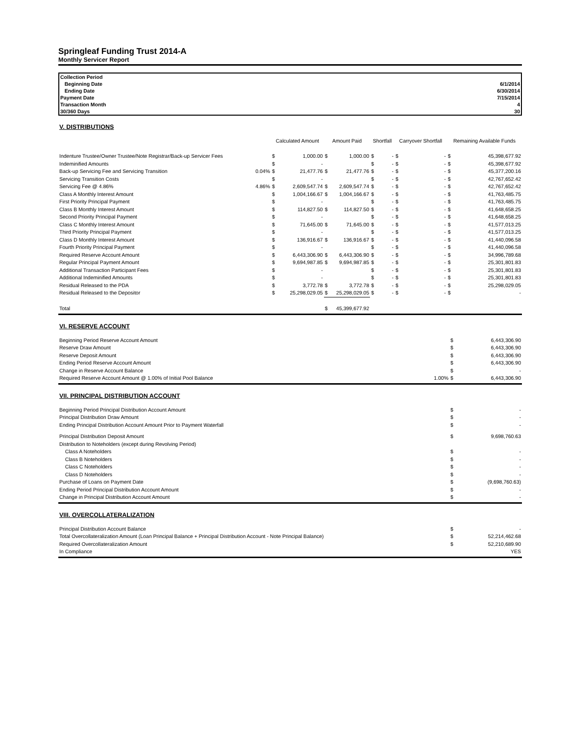Springleaf Funding Trust 2014-A
Monthly Servicer Report
| Collection Period | |
| Beginning Date | 6/1/2014 |
| Ending Date | 6/30/2014 |
| Payment Date | 7/15/2014 |
| Transaction Month | 4 |
| 30/360 Days | 30 |
V. DISTRIBUTIONS
| | | Calculated Amount | | Amount Paid | | Shortfall | | Carryover Shortfall | | Remaining Available Funds | |
| --- | --- | --- | --- | --- | --- | --- | --- | --- | --- | --- | --- |
| Indenture Trustee/Owner Trustee/Note Registrar/Back-up Servicer Fees | | $ | 1,000.00 | $ | 1,000.00 | $ | - | $ | - | $ | 45,398,677.92 |
| Indeminified Amounts | | $ | - | | | $ | - | $ | - | $ | 45,398,677.92 |
| Back-up Servicing Fee and Servicing Transition | 0.04% | $ | 21,477.76 | $ | 21,477.76 | $ | - | $ | - | $ | 45,377,200.16 |
| Servicing Transition Costs | | $ | - | | | $ | - | $ | - | $ | 42,767,652.42 |
| Servicing Fee @ 4.86% | 4.86% | $ | 2,609,547.74 | $ | 2,609,547.74 | $ | - | $ | - | $ | 42,767,652.42 |
| Class A Monthly Interest Amount | | $ | 1,004,166.67 | $ | 1,004,166.67 | $ | - | $ | - | $ | 41,763,485.75 |
| First Priority Principal Payment | | $ | - | | | $ | - | $ | - | $ | 41,763,485.75 |
| Class B Monthly Interest Amount | | $ | 114,827.50 | $ | 114,827.50 | $ | - | $ | - | $ | 41,648,658.25 |
| Second Priority Principal Payment | | $ | - | | | $ | - | $ | - | $ | 41,648,658.25 |
| Class C Monthly Interest Amount | | $ | 71,645.00 | $ | 71,645.00 | $ | - | $ | - | $ | 41,577,013.25 |
| Third Priority Principal Payment | | $ | - | | | $ | - | $ | - | $ | 41,577,013.25 |
| Class D Monthly Interest Amount | | $ | 136,916.67 | $ | 136,916.67 | $ | - | $ | - | $ | 41,440,096.58 |
| Fourth Priority Principal Payment | | $ | - | | | $ | - | $ | - | $ | 41,440,096.58 |
| Required Reserve Account Amount | | $ | 6,443,306.90 | $ | 6,443,306.90 | $ | - | $ | - | $ | 34,996,789.68 |
| Regular Principal Payment Amount | | $ | 9,694,987.85 | $ | 9,694,987.85 | $ | - | $ | - | $ | 25,301,801.83 |
| Additional Transaction Participant Fees | | $ | - | | | $ | - | $ | - | $ | 25,301,801.83 |
| Additional Indeminified Amounts | | $ | - | | | $ | - | $ | - | $ | 25,301,801.83 |
| Residual Released to the PDA | | $ | 3,772.78 | $ | 3,772.78 | $ | - | $ | - | $ | 25,298,029.05 |
| Residual Released to the Depositor | | $ | 25,298,029.05 | $ | 25,298,029.05 | $ | - | $ | - | $ | - |
| Total | | | | $ | 45,399,677.92 | | | | | | |
VI. RESERVE ACCOUNT
| Beginning Period Reserve Account Amount | | $ | 6,443,306.90 |
| Reserve Draw Amount | | $ | 6,443,306.90 |
| Reserve Deposit Amount | | $ | 6,443,306.90 |
| Ending Period Reserve Account Amount | | $ | 6,443,306.90 |
| Change in Reserve Account Balance | | $ | - |
| Required Reserve Account Amount @ 1.00% of Initial Pool Balance | 1.00% | $ | 6,443,306.90 |
VII. PRINCIPAL DISTRIBUTION ACCOUNT
| Beginning Period Principal Distribution Account Amount | $ | - |
| Principal Distribution Draw Amount | $ | - |
| Ending Principal Distribution Account Amount Prior to Payment Waterfall | $ | - |
| Principal Distribution Deposit Amount | $ | 9,698,760.63 |
| Distribution to Noteholders (except during Revolving Period) | | |
| Class A Noteholders | $ | - |
| Class B Noteholders | $ | - |
| Class C Noteholders | $ | - |
| Class D Noteholders | $ | - |
| Purchase of Loans on Payment Date | $ | (9,698,760.63) |
| Ending Period Principal Distribution Account Amount | $ | - |
| Change in Principal Distribution Account Amount | $ | - |
VIII. OVERCOLLATERALIZATION
| Principal Distribution Account Balance | $ | - |
| Total Overcollateralization Amount (Loan Principal Balance + Principal Distribution Account - Note Principal Balance) | $ | 52,214,462.68 |
| Required Overcollateralization Amount | $ | 52,210,689.90 |
| In Compliance | | YES |